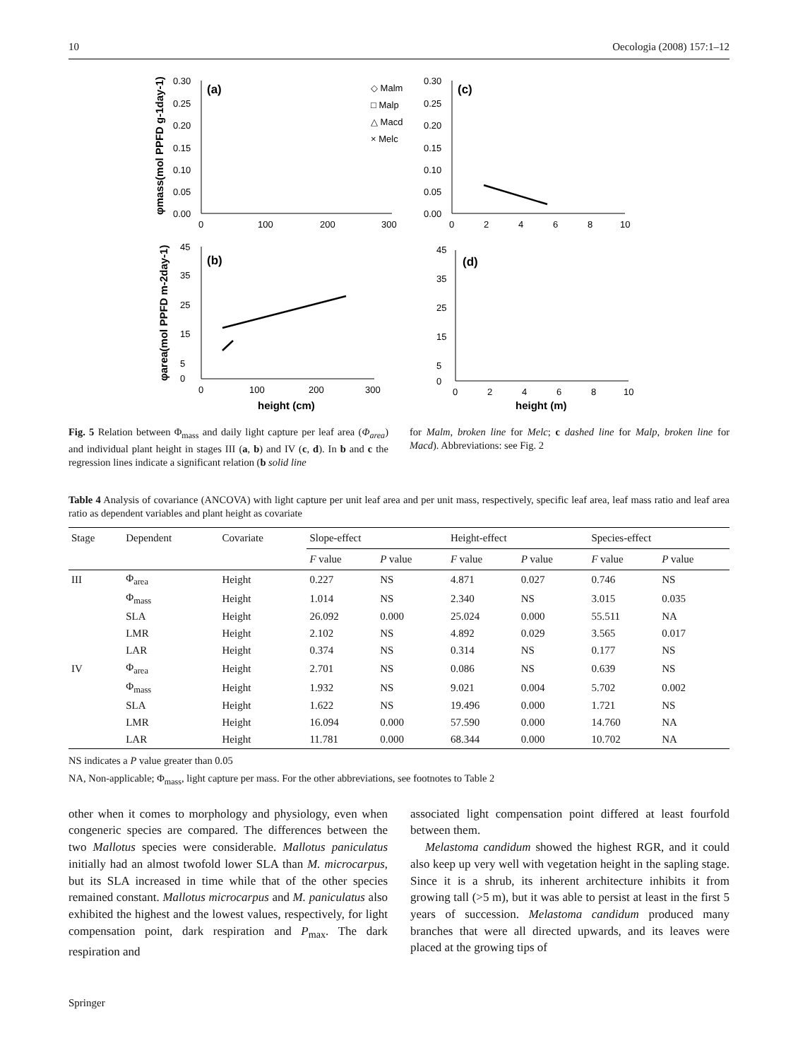10 Oecologia (2008) 157:1–12
(a)
(c)
(b)
(d)
◇ Malm
□ Malp
△ Macd
× Melc
0.30
0.25
0.20
0.15
0.10
0.05
0.00
0
100
200
300
0.30
0.25
0.20
0.15
0.10
0.05
0.00
0
2
4
6
8
10
45
35
25
15
5
0
0
100
200
300
45
35
25
15
5
0
0
2
4
6
8
10
height (cm)
height (m)
φmass(mol PPFD g-1day-1)
φarea(mol PPFD m-2day-1)
Fig. 5 Relation between Φ<sub>mass</sub> and daily light capture per leaf area (Φ<sub>area</sub>) and individual plant height in stages III (a, b) and IV (c, d). In b and c the regression lines indicate a significant relation (b solid line
for Malm, broken line for Melc; c dashed line for Malp, broken line for Macd). Abbreviations: see Fig. 2
Table 4 Analysis of covariance (ANCOVA) with light capture per unit leaf area and per unit mass, respectively, specific leaf area, leaf mass ratio and leaf area ratio as dependent variables and plant height as covariate
| Stage | Dependent | Covariate | Slope-effect | | Height-effect | | Species-effect | |
| --- | --- | --- | --- | --- | --- | --- | --- | --- |
| | | | F value | P value | F value | P value | F value | P value |
| III | Φ<sub>area</sub> | Height | 0.227 | NS | 4.871 | 0.027 | 0.746 | NS |
| | Φ<sub>mass</sub> | Height | 1.014 | NS | 2.340 | NS | 3.015 | 0.035 |
| | SLA | Height | 26.092 | 0.000 | 25.024 | 0.000 | 55.511 | NA |
| | LMR | Height | 2.102 | NS | 4.892 | 0.029 | 3.565 | 0.017 |
| | LAR | Height | 0.374 | NS | 0.314 | NS | 0.177 | NS |
| IV | Φ<sub>area</sub> | Height | 2.701 | NS | 0.086 | NS | 0.639 | NS |
| | Φ<sub>mass</sub> | Height | 1.932 | NS | 9.021 | 0.004 | 5.702 | 0.002 |
| | SLA | Height | 1.622 | NS | 19.496 | 0.000 | 1.721 | NS |
| | LMR | Height | 16.094 | 0.000 | 57.590 | 0.000 | 14.760 | NA |
| | LAR | Height | 11.781 | 0.000 | 68.344 | 0.000 | 10.702 | NA |
NS indicates a P value greater than 0.05
NA, Non-applicable; Φ<sub>mass</sub>, light capture per mass. For the other abbreviations, see footnotes to Table 2
other when it comes to morphology and physiology, even when congeneric species are compared. The differences between the two Mallotus species were considerable. Mallotus paniculatus initially had an almost twofold lower SLA than M. microcarpus, but its SLA increased in time while that of the other species remained constant. Mallotus microcarpus and M. paniculatus also exhibited the highest and the lowest values, respectively, for light compensation point, dark respiration and P<sub>max</sub>. The dark respiration and
associated light compensation point differed at least fourfold between them.
Melastoma candidum showed the highest RGR, and it could also keep up very well with vegetation height in the sapling stage. Since it is a shrub, its inherent architecture inhibits it from growing tall (>5 m), but it was able to persist at least in the first 5 years of succession. Melastoma candidum produced many branches that were all directed upwards, and its leaves were placed at the growing tips of
Springer